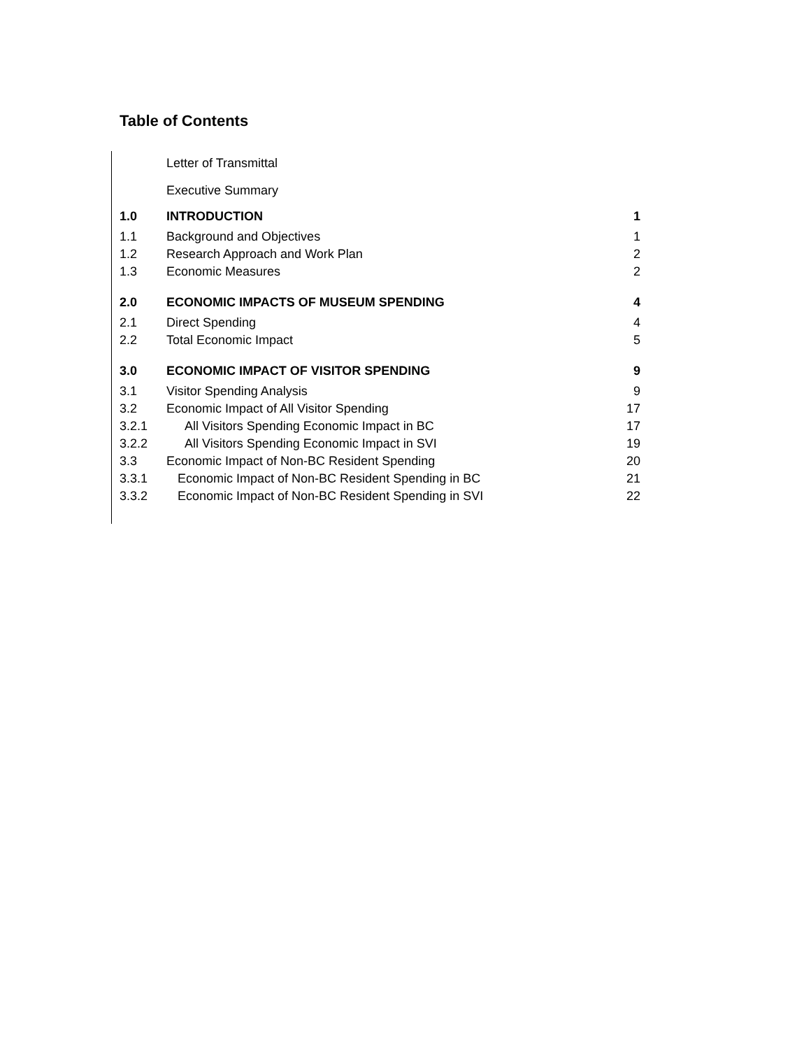Table of Contents
| | Letter of Transmittal | |
| | Executive Summary | |
| 1.0 | INTRODUCTION | 1 |
| 1.1 | Background and Objectives | 1 |
| 1.2 | Research Approach and Work Plan | 2 |
| 1.3 | Economic Measures | 2 |
| 2.0 | ECONOMIC IMPACTS OF MUSEUM SPENDING | 4 |
| 2.1 | Direct Spending | 4 |
| 2.2 | Total Economic Impact | 5 |
| 3.0 | ECONOMIC IMPACT OF VISITOR SPENDING | 9 |
| 3.1 | Visitor Spending Analysis | 9 |
| 3.2 | Economic Impact of All Visitor Spending | 17 |
| 3.2.1 | All Visitors Spending Economic Impact in BC | 17 |
| 3.2.2 | All Visitors Spending Economic Impact in SVI | 19 |
| 3.3 | Economic Impact of Non-BC Resident Spending | 20 |
| 3.3.1 | Economic Impact of Non-BC Resident Spending in BC | 21 |
| 3.3.2 | Economic Impact of Non-BC Resident Spending in SVI | 22 |